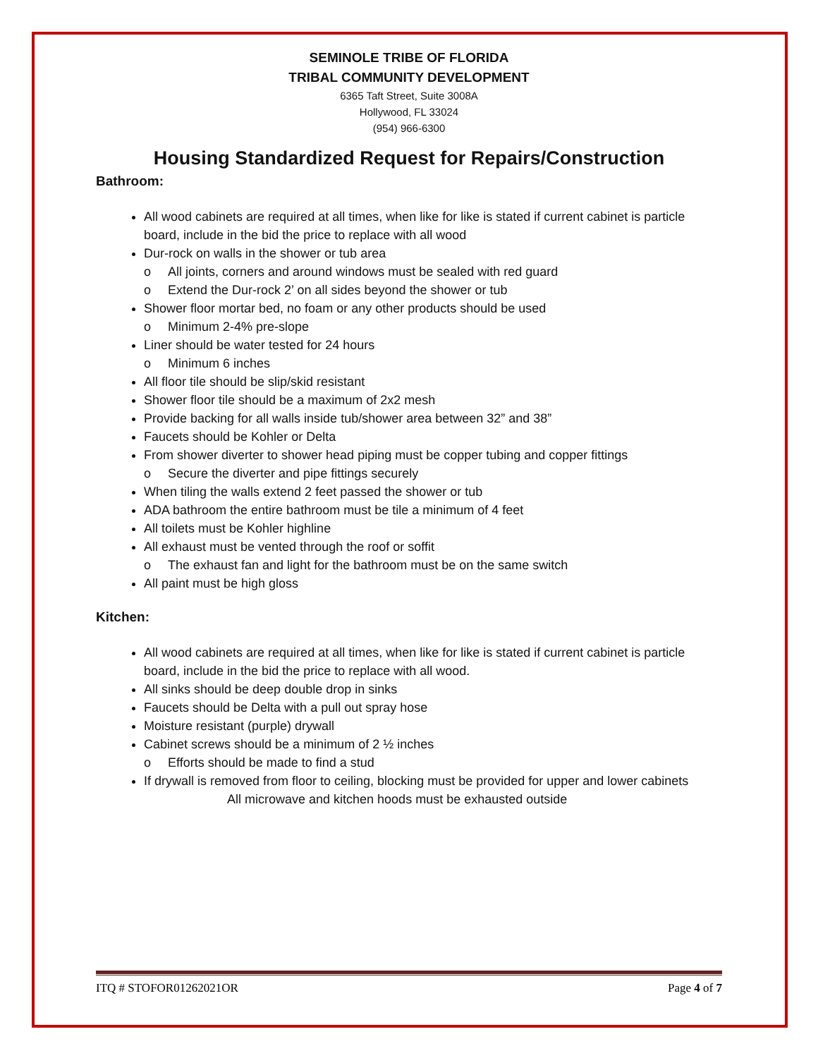SEMINOLE TRIBE OF FLORIDA
TRIBAL COMMUNITY DEVELOPMENT
6365 Taft Street, Suite 3008A
Hollywood, FL 33024
(954) 966-6300
Housing Standardized Request for Repairs/Construction
Bathroom:
All wood cabinets are required at all times, when like for like is stated if current cabinet is particle board, include in the bid the price to replace with all wood
Dur-rock on walls in the shower or tub area
o All joints, corners and around windows must be sealed with red guard
o Extend the Dur-rock 2’ on all sides beyond the shower or tub
Shower floor mortar bed, no foam or any other products should be used
o Minimum 2-4% pre-slope
Liner should be water tested for 24 hours
o Minimum 6 inches
All floor tile should be slip/skid resistant
Shower floor tile should be a maximum of 2x2 mesh
Provide backing for all walls inside tub/shower area between 32” and 38”
Faucets should be Kohler or Delta
From shower diverter to shower head piping must be copper tubing and copper fittings
o Secure the diverter and pipe fittings securely
When tiling the walls extend 2 feet passed the shower or tub
ADA bathroom the entire bathroom must be tile a minimum of 4 feet
All toilets must be Kohler highline
All exhaust must be vented through the roof or soffit
o The exhaust fan and light for the bathroom must be on the same switch
All paint must be high gloss
Kitchen:
All wood cabinets are required at all times, when like for like is stated if current cabinet is particle board, include in the bid the price to replace with all wood.
All sinks should be deep double drop in sinks
Faucets should be Delta with a pull out spray hose
Moisture resistant (purple) drywall
Cabinet screws should be a minimum of 2 ½ inches
o Efforts should be made to find a stud
If drywall is removed from floor to ceiling, blocking must be provided for upper and lower cabinets
All microwave and kitchen hoods must be exhausted outside
ITQ # STOFOR01262021OR Page 4 of 7